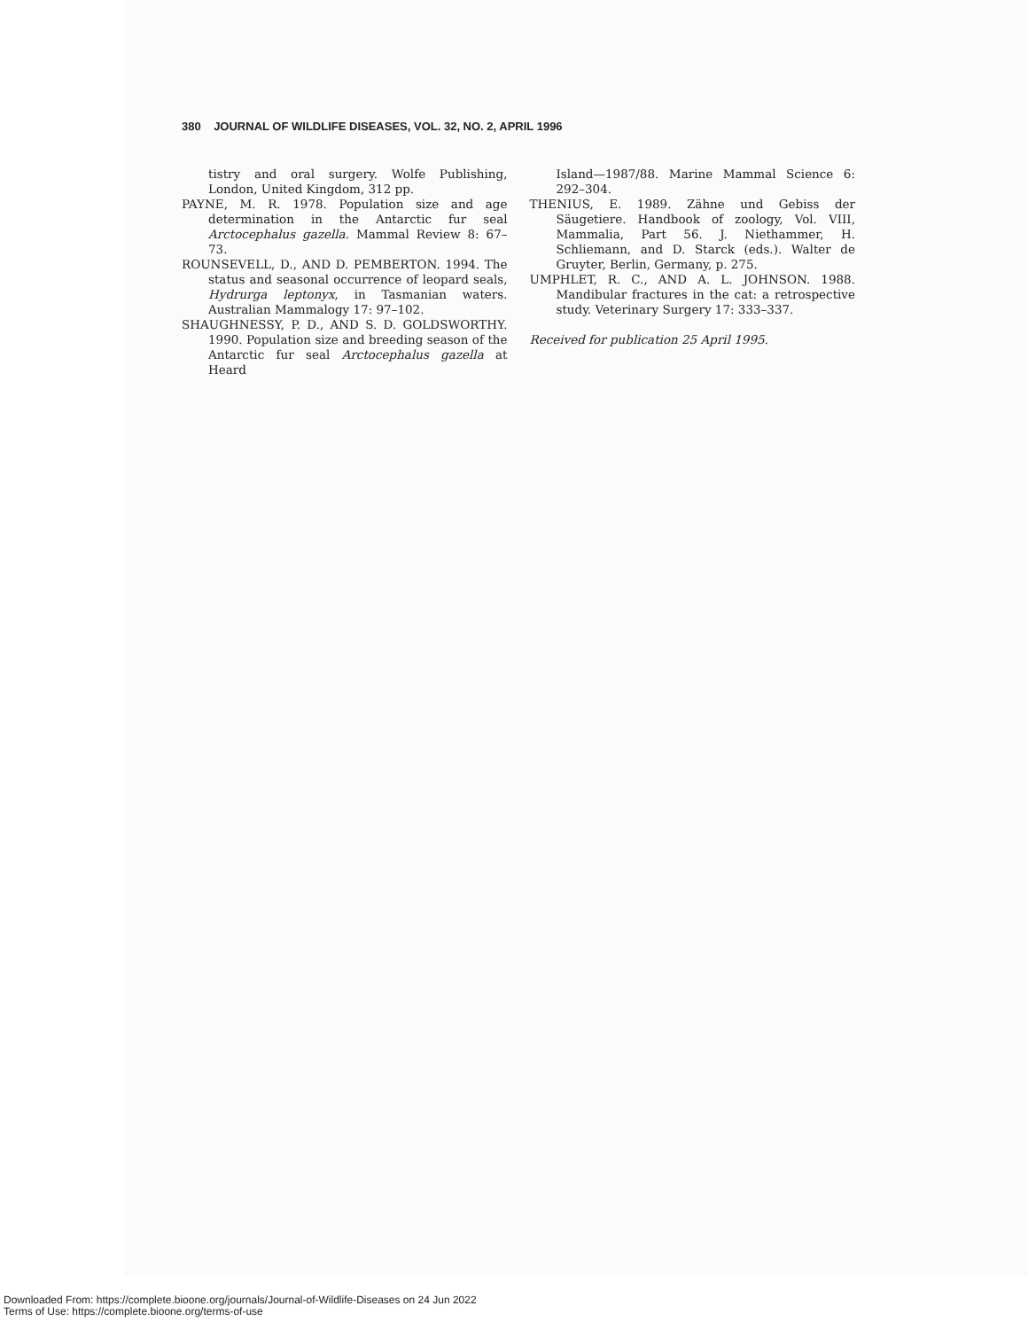380 JOURNAL OF WILDLIFE DISEASES, VOL. 32, NO. 2, APRIL 1996
tistry and oral surgery. Wolfe Publishing, London, United Kingdom, 312 pp.
PAYNE, M. R. 1978. Population size and age determination in the Antarctic fur seal Arctocephalus gazella. Mammal Review 8: 67–73.
ROUNSEVELL, D., AND D. PEMBERTON. 1994. The status and seasonal occurrence of leopard seals, Hydrurga leptonyx, in Tasmanian waters. Australian Mammalogy 17: 97–102.
SHAUGHNESSY, P. D., AND S. D. GOLDSWORTHY. 1990. Population size and breeding season of the Antarctic fur seal Arctocephalus gazella at Heard
Island—1987/88. Marine Mammal Science 6: 292–304.
THENIUS, E. 1989. Zähne und Gebiss der Säugetiere. Handbook of zoology, Vol. VIII, Mammalia, Part 56. J. Niethammer, H. Schliemann, and D. Starck (eds.). Walter de Gruyter, Berlin, Germany, p. 275.
UMPHLET, R. C., AND A. L. JOHNSON. 1988. Mandibular fractures in the cat: a retrospective study. Veterinary Surgery 17: 333–337.
Received for publication 25 April 1995.
Downloaded From: https://complete.bioone.org/journals/Journal-of-Wildlife-Diseases on 24 Jun 2022
Terms of Use: https://complete.bioone.org/terms-of-use